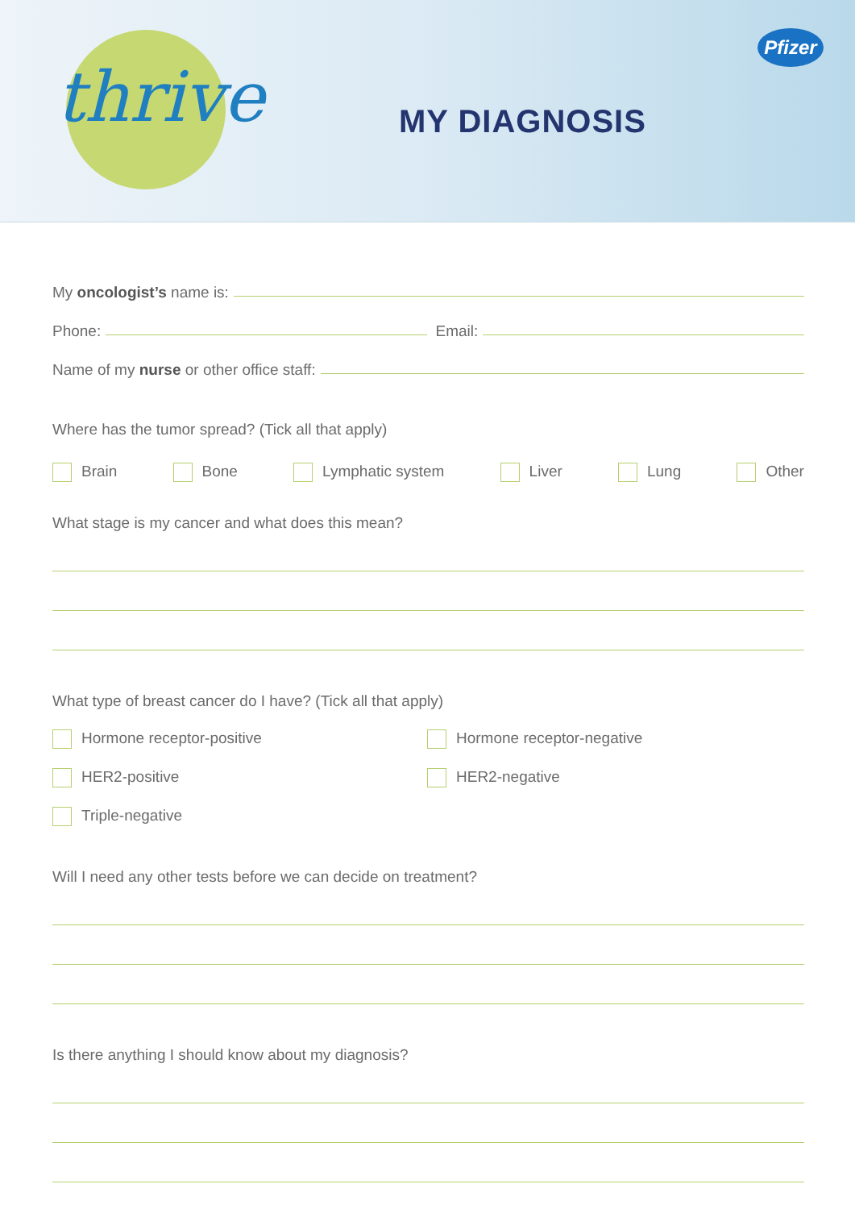thrive MY DIAGNOSIS
Pfizer
My oncologist’s name is:
Phone: Email:
Name of my nurse or other office staff:
Where has the tumor spread? (Tick all that apply)
Brain Bone Lymphatic system Liver Lung Other
What stage is my cancer and what does this mean?
What type of breast cancer do I have? (Tick all that apply)
Hormone receptor-positive Hormone receptor-negative HER2-positive HER2-negative Triple-negative
Will I need any other tests before we can decide on treatment?
Is there anything I should know about my diagnosis?